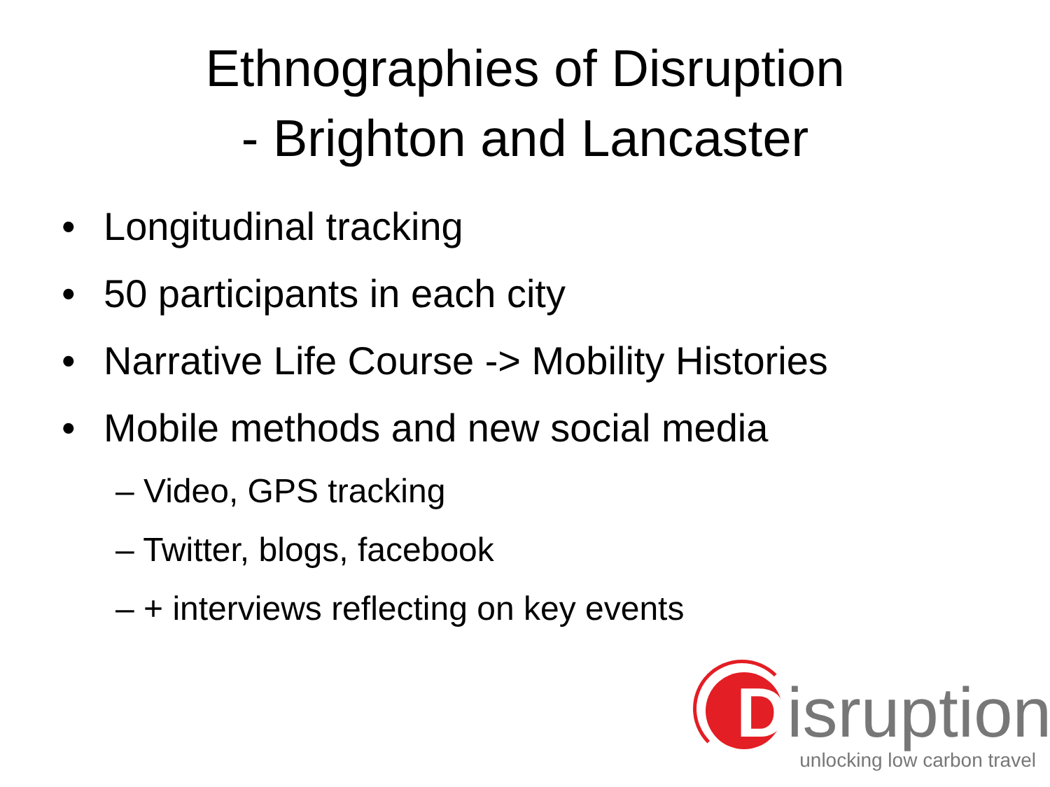Ethnographies of Disruption
- Brighton and Lancaster
• Longitudinal tracking
• 50 participants in each city
• Narrative Life Course -> Mobility Histories
• Mobile methods and new social media
– Video, GPS tracking
– Twitter, blogs, facebook
– + interviews reflecting on key events
Disruption
unlocking low carbon travel